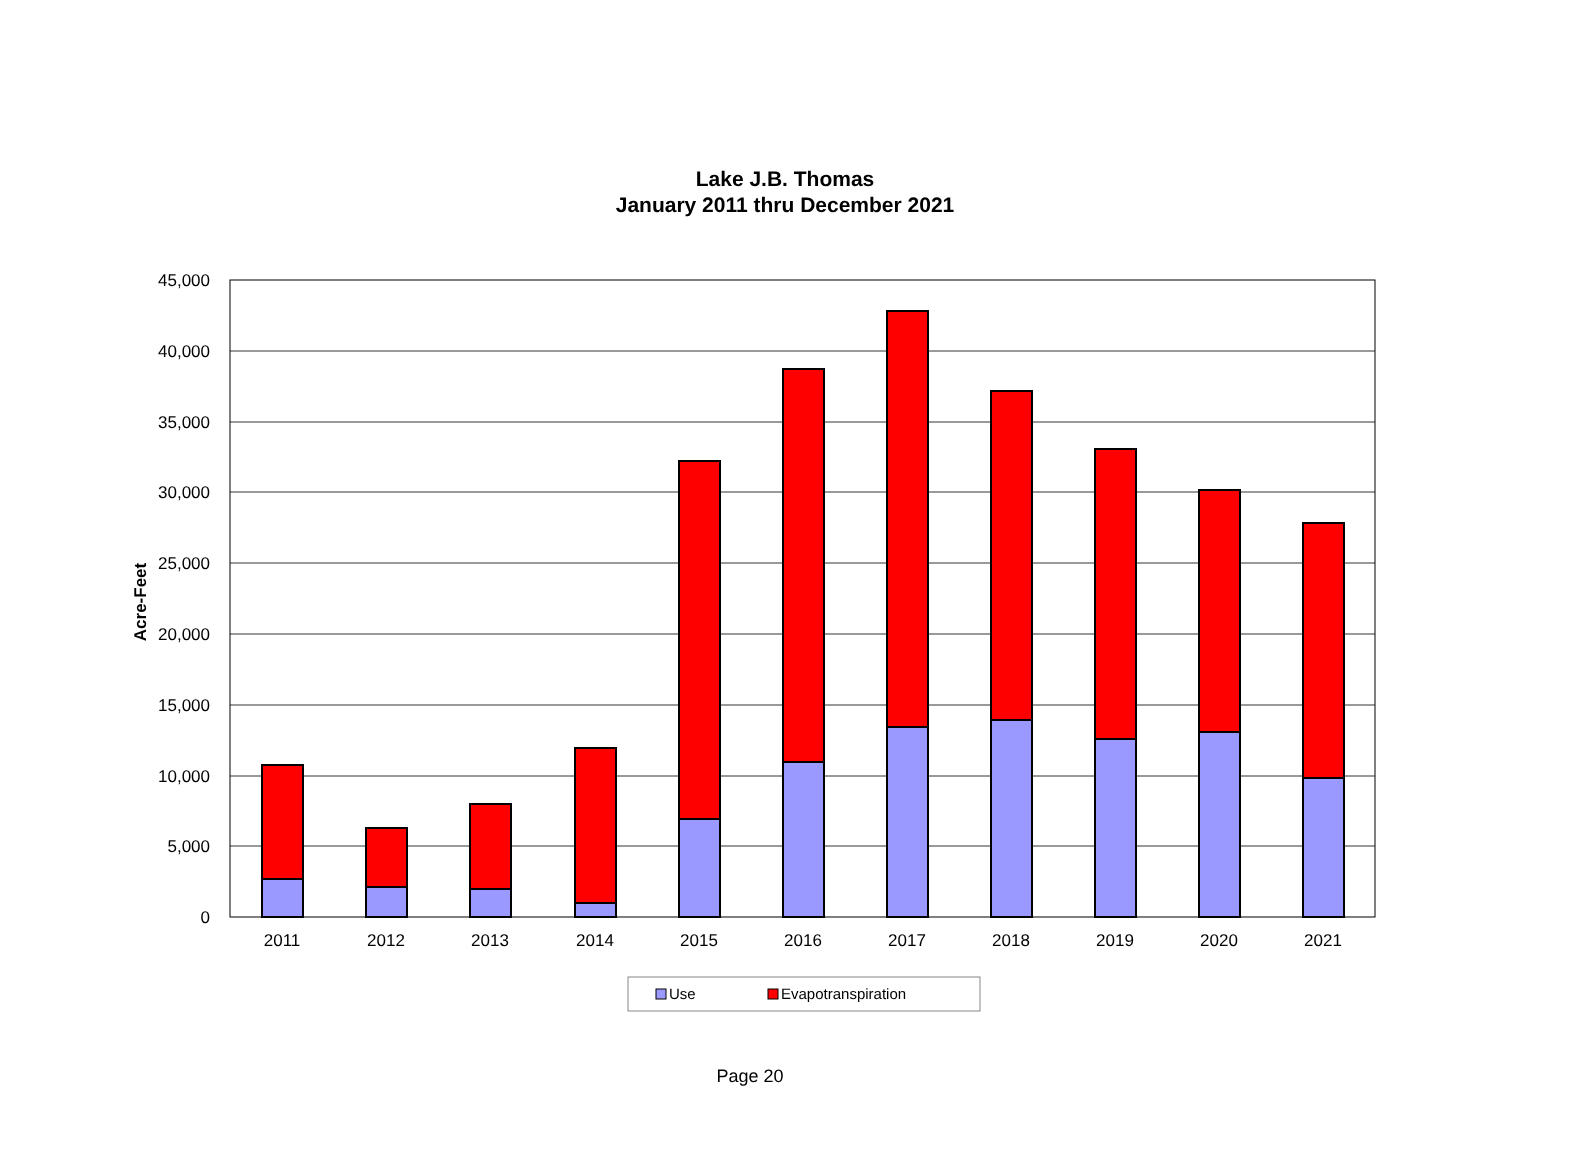Lake J.B. Thomas
January 2011 thru December 2021
45,000
40,000
35,000
30,000
25,000
20,000
15,000
10,000
5,000
0
Acre-Feet
2011
2012
2013
2014
2015
2016
2017
2018
2019
2020
2021
Use
Evapotranspiration
Page 20